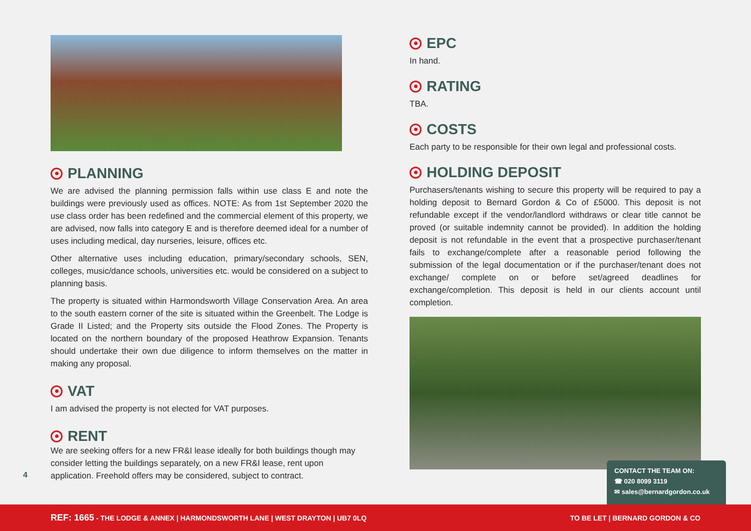PLANNING
We are advised the planning permission falls within use class E and note the buildings were previously used as offices. NOTE: As from 1st September 2020 the use class order has been redefined and the commercial element of this property, we are advised, now falls into category E and is therefore deemed ideal for a number of uses including medical, day nurseries, leisure, offices etc.
Other alternative uses including education, primary/secondary schools, SEN, colleges, music/dance schools, universities etc. would be considered on a subject to planning basis.
The property is situated within Harmondsworth Village Conservation Area. An area to the south eastern corner of the site is situated within the Greenbelt. The Lodge is Grade II Listed; and the Property sits outside the Flood Zones. The Property is located on the northern boundary of the proposed Heathrow Expansion. Tenants should undertake their own due diligence to inform themselves on the matter in making any proposal.
VAT
I am advised the property is not elected for VAT purposes.
RENT
We are seeking offers for a new FR&I lease ideally for both buildings though may consider letting the buildings separately, on a new FR&I lease, rent upon application. Freehold offers may be considered, subject to contract.
EPC
In hand.
RATING
TBA.
COSTS
Each party to be responsible for their own legal and professional costs.
HOLDING DEPOSIT
Purchasers/tenants wishing to secure this property will be required to pay a holding deposit to Bernard Gordon & Co of £5000. This deposit is not refundable except if the vendor/landlord withdraws or clear title cannot be proved (or suitable indemnity cannot be provided). In addition the holding deposit is not refundable in the event that a prospective purchaser/tenant fails to exchange/complete after a reasonable period following the submission of the legal documentation or if the purchaser/tenant does not exchange/ complete on or before set/agreed deadlines for exchange/completion. This deposit is held in our clients account until completion.
4
CONTACT THE TEAM ON:
☎ 020 8099 3119
✉ sales@bernardgordon.co.uk
REF: 1665 - THE LODGE & ANNEX | HARMONDSWORTH LANE | WEST DRAYTON | UB7 0LQ TO BE LET | BERNARD GORDON & CO